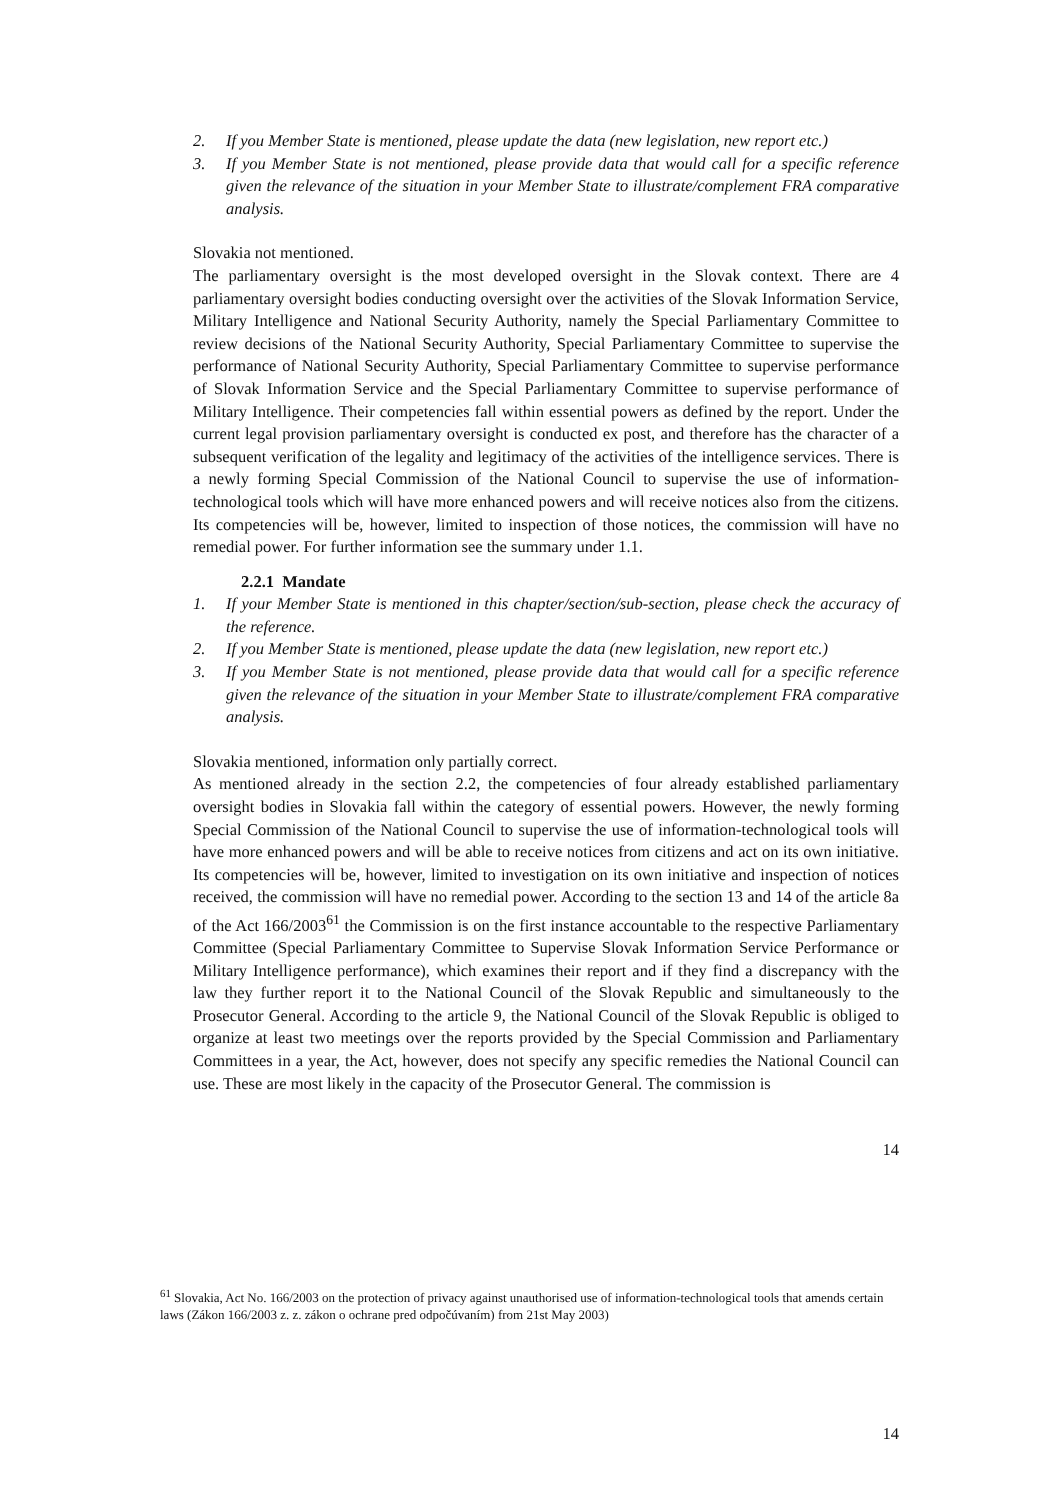2. If you Member State is mentioned, please update the data (new legislation, new report etc.)
3. If you Member State is not mentioned, please provide data that would call for a specific reference given the relevance of the situation in your Member State to illustrate/complement FRA comparative analysis.
Slovakia not mentioned.
The parliamentary oversight is the most developed oversight in the Slovak context. There are 4 parliamentary oversight bodies conducting oversight over the activities of the Slovak Information Service, Military Intelligence and National Security Authority, namely the Special Parliamentary Committee to review decisions of the National Security Authority, Special Parliamentary Committee to supervise the performance of National Security Authority, Special Parliamentary Committee to supervise performance of Slovak Information Service and the Special Parliamentary Committee to supervise performance of Military Intelligence. Their competencies fall within essential powers as defined by the report. Under the current legal provision parliamentary oversight is conducted ex post, and therefore has the character of a subsequent verification of the legality and legitimacy of the activities of the intelligence services. There is a newly forming Special Commission of the National Council to supervise the use of information-technological tools which will have more enhanced powers and will receive notices also from the citizens. Its competencies will be, however, limited to inspection of those notices, the commission will have no remedial power. For further information see the summary under 1.1.
2.2.1 Mandate
1. If your Member State is mentioned in this chapter/section/sub-section, please check the accuracy of the reference.
2. If you Member State is mentioned, please update the data (new legislation, new report etc.)
3. If you Member State is not mentioned, please provide data that would call for a specific reference given the relevance of the situation in your Member State to illustrate/complement FRA comparative analysis.
Slovakia mentioned, information only partially correct.
As mentioned already in the section 2.2, the competencies of four already established parliamentary oversight bodies in Slovakia fall within the category of essential powers. However, the newly forming Special Commission of the National Council to supervise the use of information-technological tools will have more enhanced powers and will be able to receive notices from citizens and act on its own initiative. Its competencies will be, however, limited to investigation on its own initiative and inspection of notices received, the commission will have no remedial power. According to the section 13 and 14 of the article 8a of the Act 166/2003<sup>61</sup> the Commission is on the first instance accountable to the respective Parliamentary Committee (Special Parliamentary Committee to Supervise Slovak Information Service Performance or Military Intelligence performance), which examines their report and if they find a discrepancy with the law they further report it to the National Council of the Slovak Republic and simultaneously to the Prosecutor General. According to the article 9, the National Council of the Slovak Republic is obliged to organize at least two meetings over the reports provided by the Special Commission and Parliamentary Committees in a year, the Act, however, does not specify any specific remedies the National Council can use. These are most likely in the capacity of the Prosecutor General. The commission is
14
<sup>61</sup> Slovakia, Act No. 166/2003 on the protection of privacy against unauthorised use of information-technological tools that amends certain laws (Zákon 166/2003 z. z. zákon o ochrane pred odpočúvaním) from 21st May 2003)
14